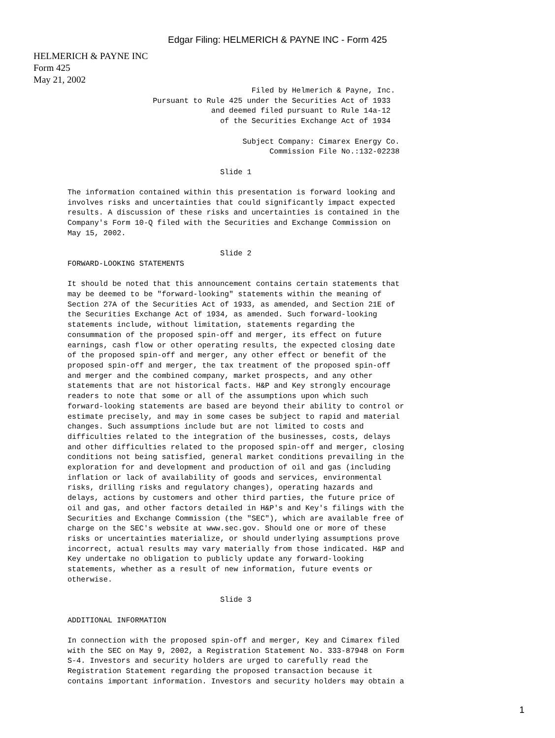Edgar Filing: HELMERICH & PAYNE INC - Form 425
HELMERICH & PAYNE INC
Form 425
May 21, 2002
                                         Filed by Helmerich & Payne, Inc.
                   Pursuant to Rule 425 under the Securities Act of 1933
                                and deemed filed pursuant to Rule 14a-12
                                  of the Securities Exchange Act of 1934

                                       Subject Company: Cimarex Energy Co.
                                             Commission File No.:132-02238

                                  Slide 1

The information contained within this presentation is forward looking and
involves risks and uncertainties that could significantly impact expected
results. A discussion of these risks and uncertainties is contained in the
Company's Form 10-Q filed with the Securities and Exchange Commission on
May 15, 2002.

                                  Slide 2
FORWARD-LOOKING STATEMENTS

It should be noted that this announcement contains certain statements that
may be deemed to be "forward-looking" statements within the meaning of
Section 27A of the Securities Act of 1933, as amended, and Section 21E of
the Securities Exchange Act of 1934, as amended. Such forward-looking
statements include, without limitation, statements regarding the
consummation of the proposed spin-off and merger, its effect on future
earnings, cash flow or other operating results, the expected closing date
of the proposed spin-off and merger, any other effect or benefit of the
proposed spin-off and merger, the tax treatment of the proposed spin-off
and merger and the combined company, market prospects, and any other
statements that are not historical facts. H&P and Key strongly encourage
readers to note that some or all of the assumptions upon which such
forward-looking statements are based are beyond their ability to control or
estimate precisely, and may in some cases be subject to rapid and material
changes. Such assumptions include but are not limited to costs and
difficulties related to the integration of the businesses, costs, delays
and other difficulties related to the proposed spin-off and merger, closing
conditions not being satisfied, general market conditions prevailing in the
exploration for and development and production of oil and gas (including
inflation or lack of availability of goods and services, environmental
risks, drilling risks and regulatory changes), operating hazards and
delays, actions by customers and other third parties, the future price of
oil and gas, and other factors detailed in H&P's and Key's filings with the
Securities and Exchange Commission (the "SEC"), which are available free of
charge on the SEC's website at www.sec.gov. Should one or more of these
risks or uncertainties materialize, or should underlying assumptions prove
incorrect, actual results may vary materially from those indicated. H&P and
Key undertake no obligation to publicly update any forward-looking
statements, whether as a result of new information, future events or
otherwise.

                                  Slide 3

ADDITIONAL INFORMATION

In connection with the proposed spin-off and merger, Key and Cimarex filed
with the SEC on May 9, 2002, a Registration Statement No. 333-87948 on Form
S-4. Investors and security holders are urged to carefully read the
Registration Statement regarding the proposed transaction because it
contains important information. Investors and security holders may obtain a
1